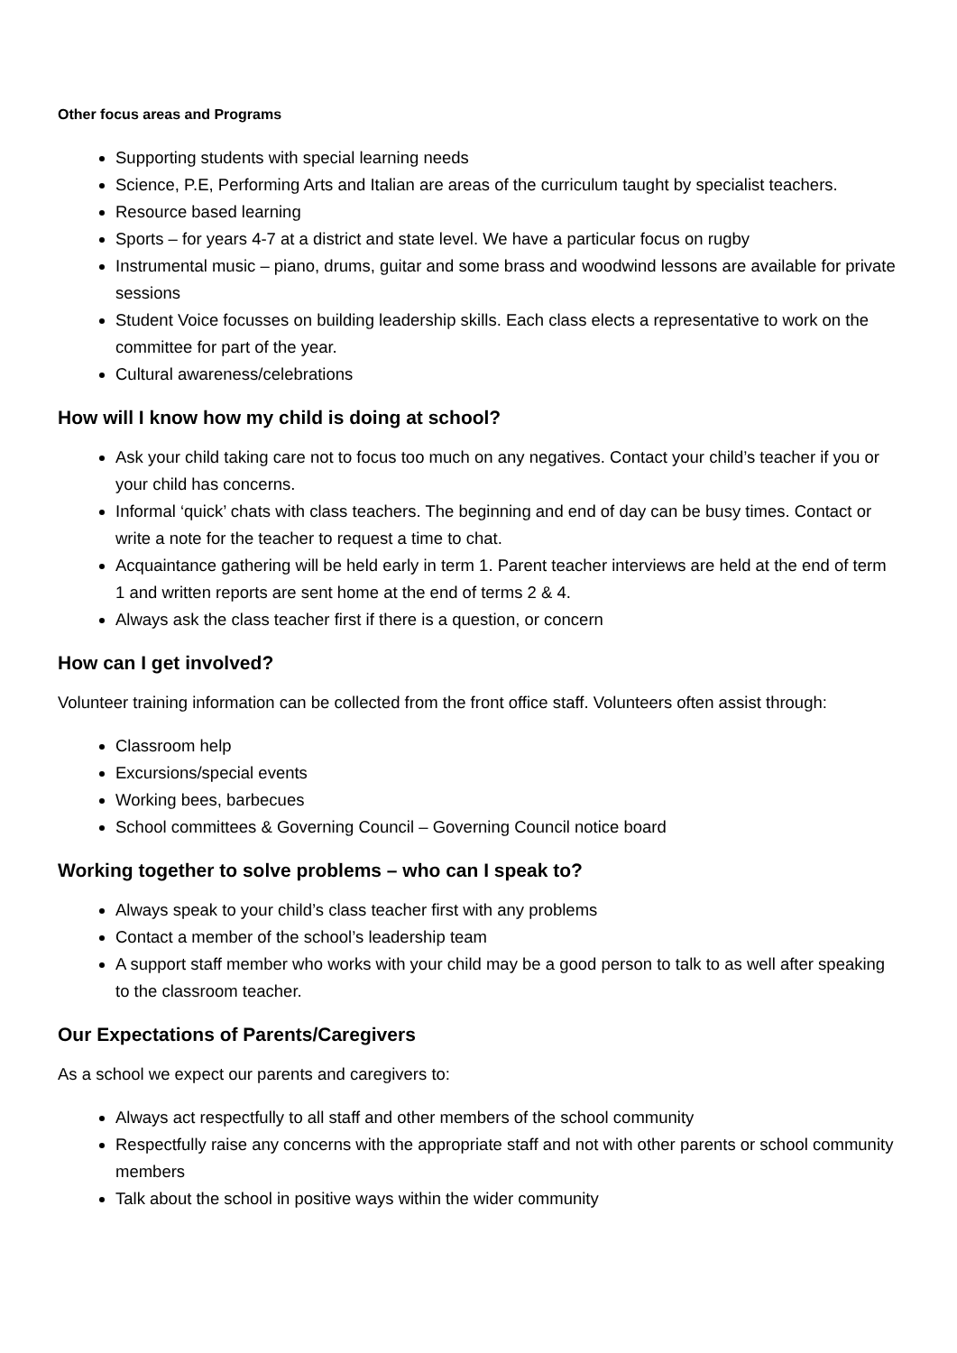Other focus areas and Programs
Supporting students with special learning needs
Science, P.E, Performing Arts and Italian are areas of the curriculum taught by specialist teachers.
Resource based learning
Sports – for years 4-7 at a district and state level. We have a particular focus on rugby
Instrumental music – piano, drums, guitar and some brass and woodwind lessons are available for private sessions
Student Voice focusses on building leadership skills. Each class elects a representative to work on the committee for part of the year.
Cultural awareness/celebrations
How will I know how my child is doing at school?
Ask your child taking care not to focus too much on any negatives. Contact your child’s teacher if you or your child has concerns.
Informal ‘quick’ chats with class teachers. The beginning and end of day can be busy times. Contact or write a note for the teacher to request a time to chat.
Acquaintance gathering will be held early in term 1. Parent teacher interviews are held at the end of term 1 and written reports are sent home at the end of terms 2 & 4.
Always ask the class teacher first if there is a question, or concern
How can I get involved?
Volunteer training information can be collected from the front office staff. Volunteers often assist through:
Classroom help
Excursions/special events
Working bees, barbecues
School committees & Governing Council – Governing Council notice board
Working together to solve problems – who can I speak to?
Always speak to your child’s class teacher first with any problems
Contact a member of the school’s leadership team
A support staff member who works with your child may be a good person to talk to as well after speaking to the classroom teacher.
Our Expectations of Parents/Caregivers
As a school we expect our parents and caregivers to:
Always act respectfully to all staff and other members of the school community
Respectfully raise any concerns with the appropriate staff and not with other parents or school community members
Talk about the school in positive ways within the wider community